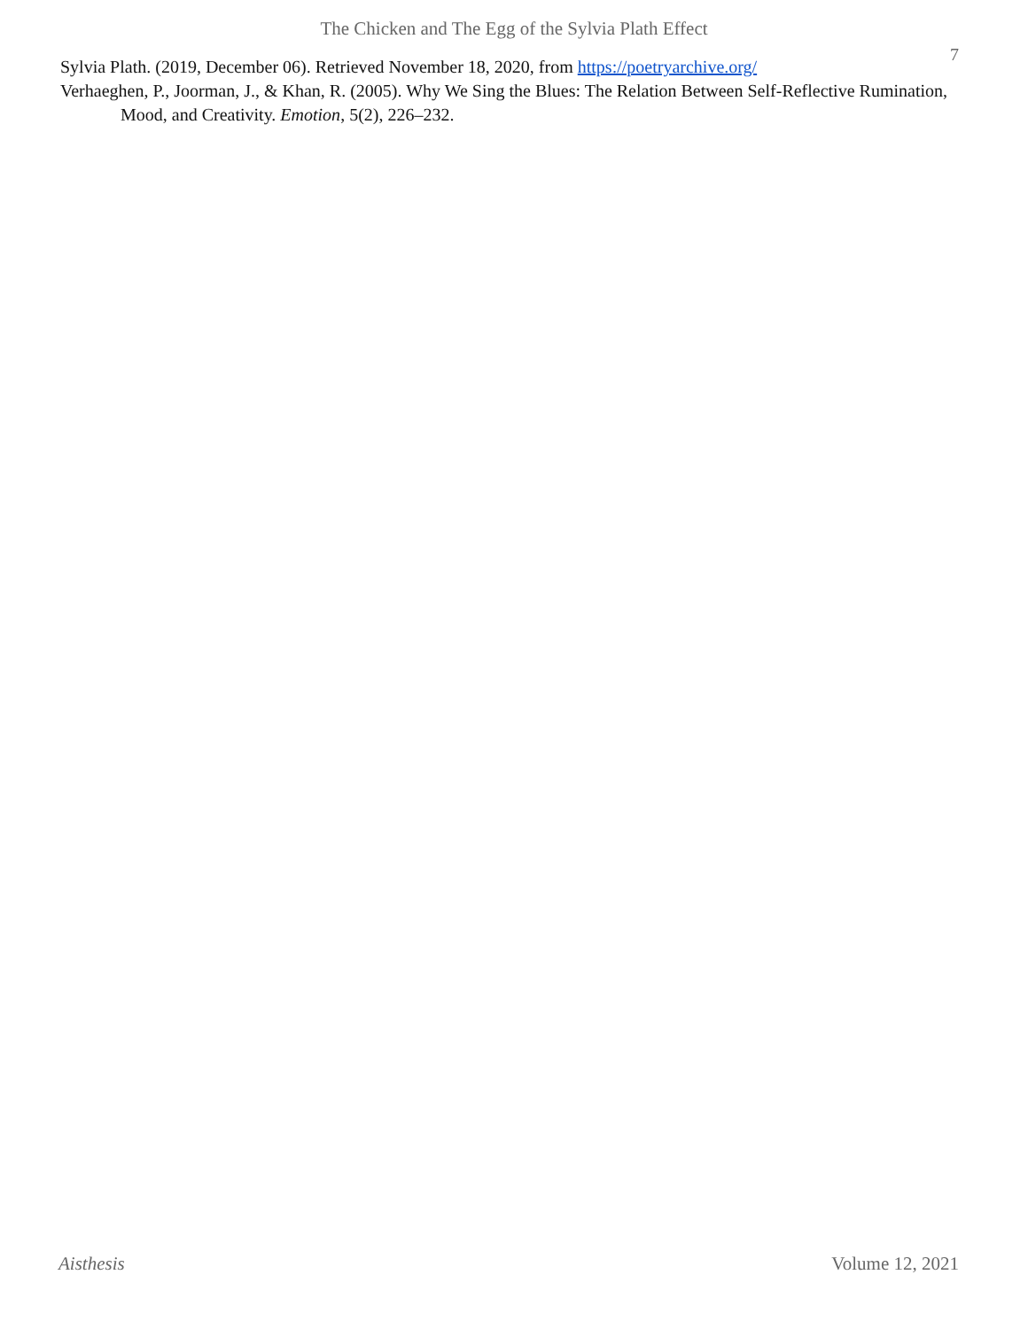The Chicken and The Egg of the Sylvia Plath Effect
7
Sylvia Plath. (2019, December 06). Retrieved November 18, 2020, from https://poetryarchive.org/
Verhaeghen, P., Joorman, J., & Khan, R. (2005). Why We Sing the Blues: The Relation Between Self-Reflective Rumination, Mood, and Creativity. Emotion, 5(2), 226–232.
Aisthesis Volume 12, 2021